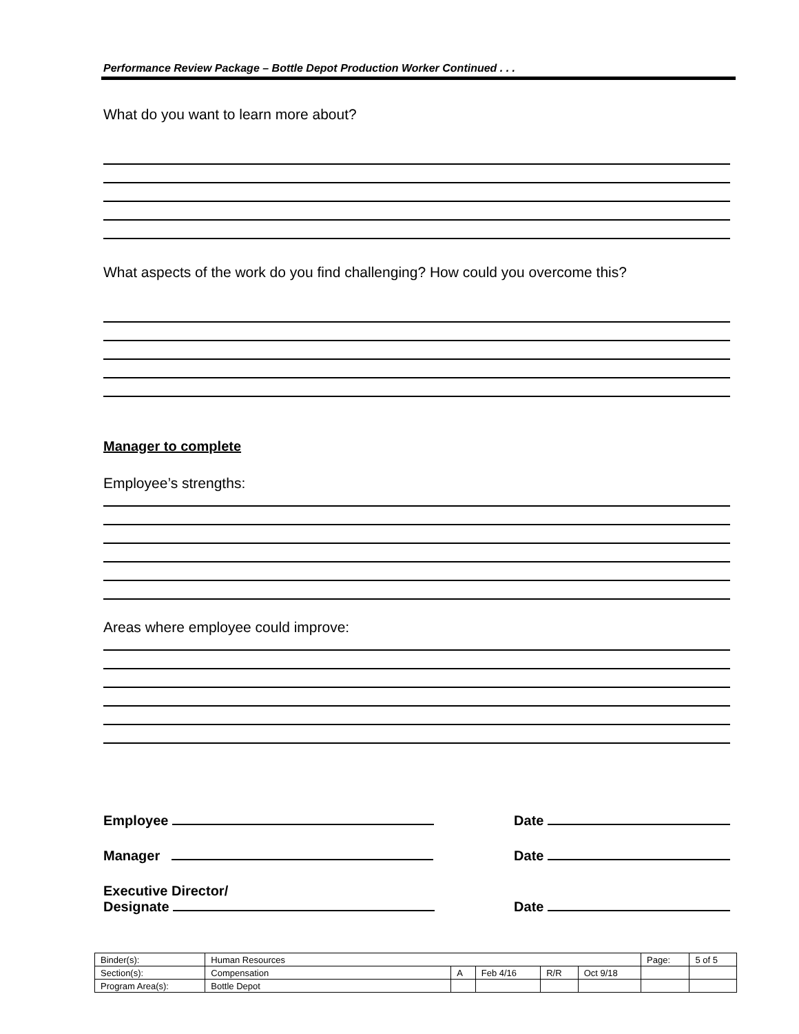Performance Review Package – Bottle Depot Production Worker Continued . . .
What do you want to learn more about?
What aspects of the work do you find challenging? How could you overcome this?
Manager to complete
Employee’s strengths:
Areas where employee could improve:
Employee Date
Manager Date
Executive Director/
Designate
Date
| Binder(s): | Human Resources | | | | | Page: | 5 of 5 |
| Section(s): | Compensation | A | Feb 4/16 | R/R | Oct 9/18 | | |
| Program Area(s): | Bottle Depot | | | | | | |